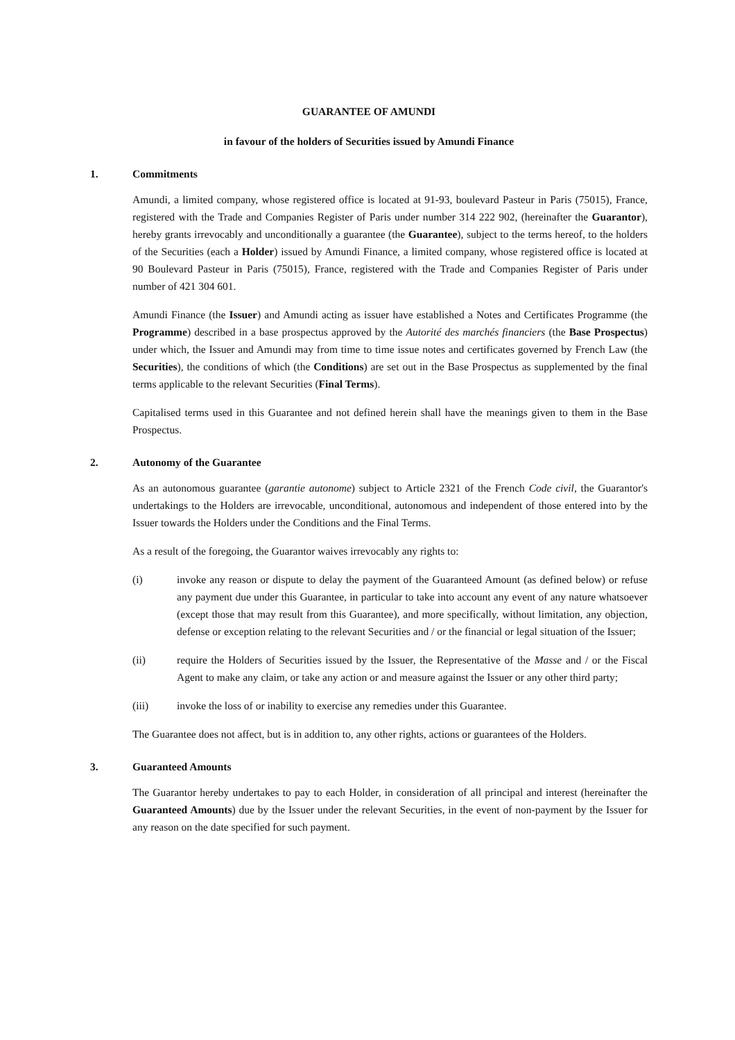GUARANTEE OF AMUNDI
in favour of the holders of Securities issued by Amundi Finance
1. Commitments
Amundi, a limited company, whose registered office is located at 91-93, boulevard Pasteur in Paris (75015), France, registered with the Trade and Companies Register of Paris under number 314 222 902, (hereinafter the Guarantor), hereby grants irrevocably and unconditionally a guarantee (the Guarantee), subject to the terms hereof, to the holders of the Securities (each a Holder) issued by Amundi Finance, a limited company, whose registered office is located at 90 Boulevard Pasteur in Paris (75015), France, registered with the Trade and Companies Register of Paris under number of 421 304 601.
Amundi Finance (the Issuer) and Amundi acting as issuer have established a Notes and Certificates Programme (the Programme) described in a base prospectus approved by the Autorité des marchés financiers (the Base Prospectus) under which, the Issuer and Amundi may from time to time issue notes and certificates governed by French Law (the Securities), the conditions of which (the Conditions) are set out in the Base Prospectus as supplemented by the final terms applicable to the relevant Securities (Final Terms).
Capitalised terms used in this Guarantee and not defined herein shall have the meanings given to them in the Base Prospectus.
2. Autonomy of the Guarantee
As an autonomous guarantee (garantie autonome) subject to Article 2321 of the French Code civil, the Guarantor's undertakings to the Holders are irrevocable, unconditional, autonomous and independent of those entered into by the Issuer towards the Holders under the Conditions and the Final Terms.
As a result of the foregoing, the Guarantor waives irrevocably any rights to:
(i) invoke any reason or dispute to delay the payment of the Guaranteed Amount (as defined below) or refuse any payment due under this Guarantee, in particular to take into account any event of any nature whatsoever (except those that may result from this Guarantee), and more specifically, without limitation, any objection, defense or exception relating to the relevant Securities and / or the financial or legal situation of the Issuer;
(ii) require the Holders of Securities issued by the Issuer, the Representative of the Masse and / or the Fiscal Agent to make any claim, or take any action or and measure against the Issuer or any other third party;
(iii) invoke the loss of or inability to exercise any remedies under this Guarantee.
The Guarantee does not affect, but is in addition to, any other rights, actions or guarantees of the Holders.
3. Guaranteed Amounts
The Guarantor hereby undertakes to pay to each Holder, in consideration of all principal and interest (hereinafter the Guaranteed Amounts) due by the Issuer under the relevant Securities, in the event of non-payment by the Issuer for any reason on the date specified for such payment.